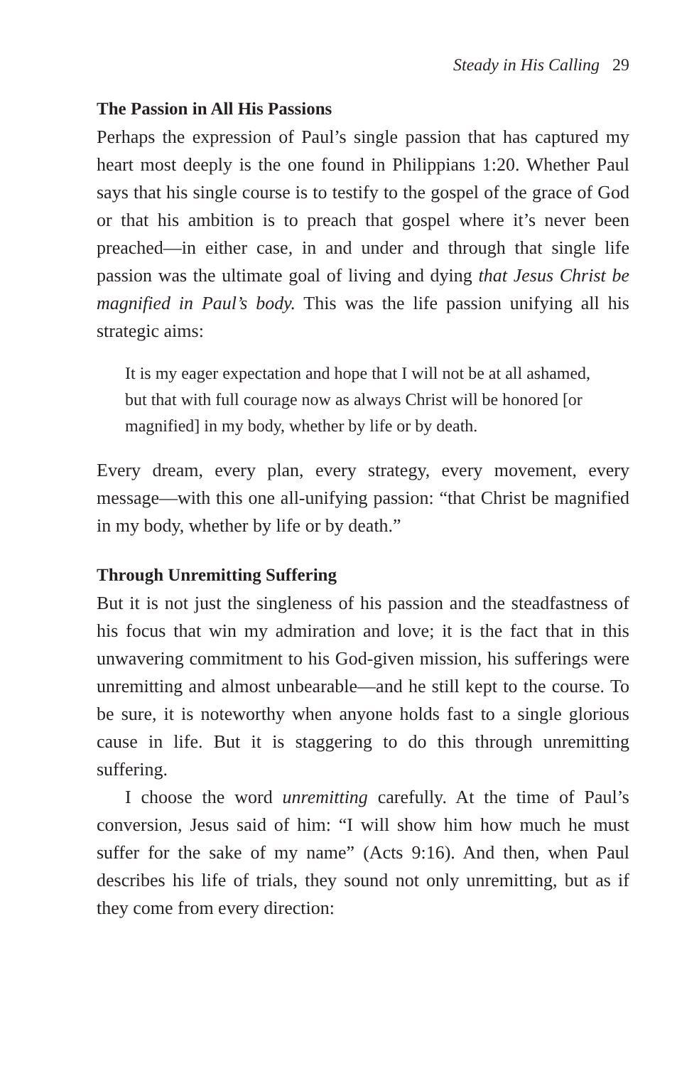Steady in His Calling 29
The Passion in All His Passions
Perhaps the expression of Paul’s single passion that has captured my heart most deeply is the one found in Philippians 1:20. Whether Paul says that his single course is to testify to the gospel of the grace of God or that his ambition is to preach that gospel where it’s never been preached—in either case, in and under and through that single life passion was the ultimate goal of living and dying that Jesus Christ be magnified in Paul’s body. This was the life passion unifying all his strategic aims:
It is my eager expectation and hope that I will not be at all ashamed, but that with full courage now as always Christ will be honored [or magnified] in my body, whether by life or by death.
Every dream, every plan, every strategy, every movement, every message—with this one all-unifying passion: “that Christ be magnified in my body, whether by life or by death.”
Through Unremitting Suffering
But it is not just the singleness of his passion and the steadfastness of his focus that win my admiration and love; it is the fact that in this unwavering commitment to his God-given mission, his sufferings were unremitting and almost unbearable—and he still kept to the course. To be sure, it is noteworthy when anyone holds fast to a single glorious cause in life. But it is staggering to do this through unremitting suffering.
I choose the word unremitting carefully. At the time of Paul’s conversion, Jesus said of him: “I will show him how much he must suffer for the sake of my name” (Acts 9:16). And then, when Paul describes his life of trials, they sound not only unremitting, but as if they come from every direction: